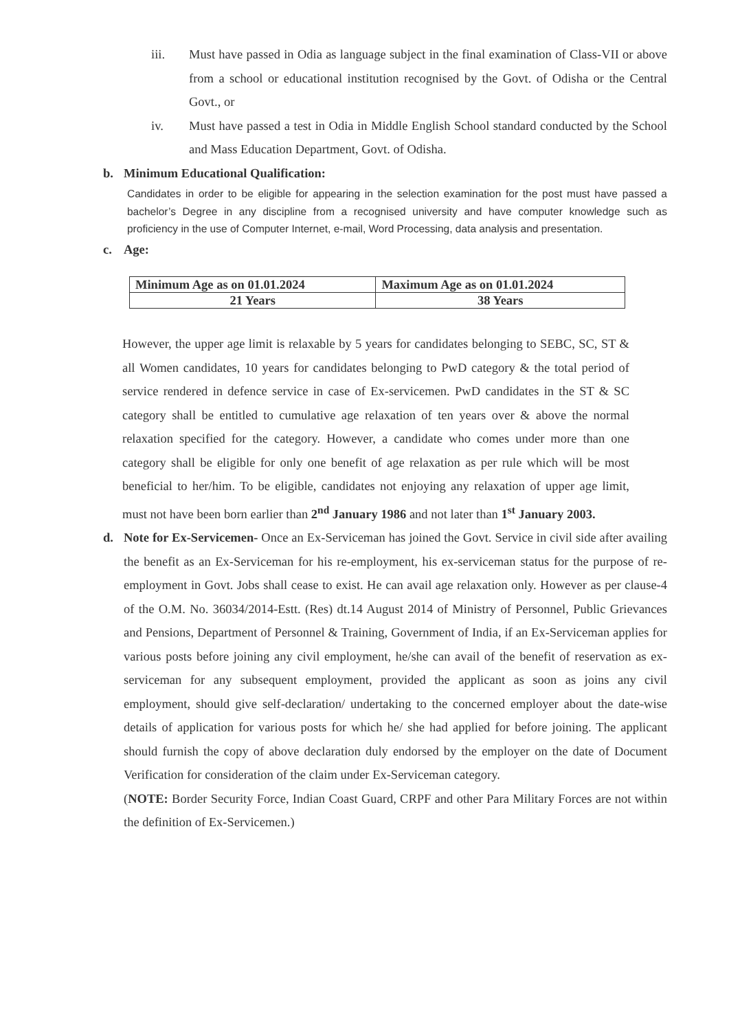iii. Must have passed in Odia as language subject in the final examination of Class-VII or above from a school or educational institution recognised by the Govt. of Odisha or the Central Govt., or
iv. Must have passed a test in Odia in Middle English School standard conducted by the School and Mass Education Department, Govt. of Odisha.
b. Minimum Educational Qualification:
Candidates in order to be eligible for appearing in the selection examination for the post must have passed a bachelor’s Degree in any discipline from a recognised university and have computer knowledge such as proficiency in the use of Computer Internet, e-mail, Word Processing, data analysis and presentation.
c. Age:
| Minimum Age as on 01.01.2024 | Maximum Age as on 01.01.2024 |
| --- | --- |
| 21 Years | 38 Years |
However, the upper age limit is relaxable by 5 years for candidates belonging to SEBC, SC, ST & all Women candidates, 10 years for candidates belonging to PwD category & the total period of service rendered in defence service in case of Ex-servicemen. PwD candidates in the ST & SC category shall be entitled to cumulative age relaxation of ten years over & above the normal relaxation specified for the category. However, a candidate who comes under more than one category shall be eligible for only one benefit of age relaxation as per rule which will be most beneficial to her/him. To be eligible, candidates not enjoying any relaxation of upper age limit, must not have been born earlier than 2<sup>nd</sup> January 1986 and not later than 1<sup>st</sup> January 2003.
d. Note for Ex-Servicemen- Once an Ex-Serviceman has joined the Govt. Service in civil side after availing the benefit as an Ex-Serviceman for his re-employment, his ex-serviceman status for the purpose of re-employment in Govt. Jobs shall cease to exist. He can avail age relaxation only. However as per clause-4 of the O.M. No. 36034/2014-Estt. (Res) dt.14 August 2014 of Ministry of Personnel, Public Grievances and Pensions, Department of Personnel & Training, Government of India, if an Ex-Serviceman applies for various posts before joining any civil employment, he/she can avail of the benefit of reservation as ex-serviceman for any subsequent employment, provided the applicant as soon as joins any civil employment, should give self-declaration/ undertaking to the concerned employer about the date-wise details of application for various posts for which he/ she had applied for before joining. The applicant should furnish the copy of above declaration duly endorsed by the employer on the date of Document Verification for consideration of the claim under Ex-Serviceman category.
(NOTE: Border Security Force, Indian Coast Guard, CRPF and other Para Military Forces are not within the definition of Ex-Servicemen.)